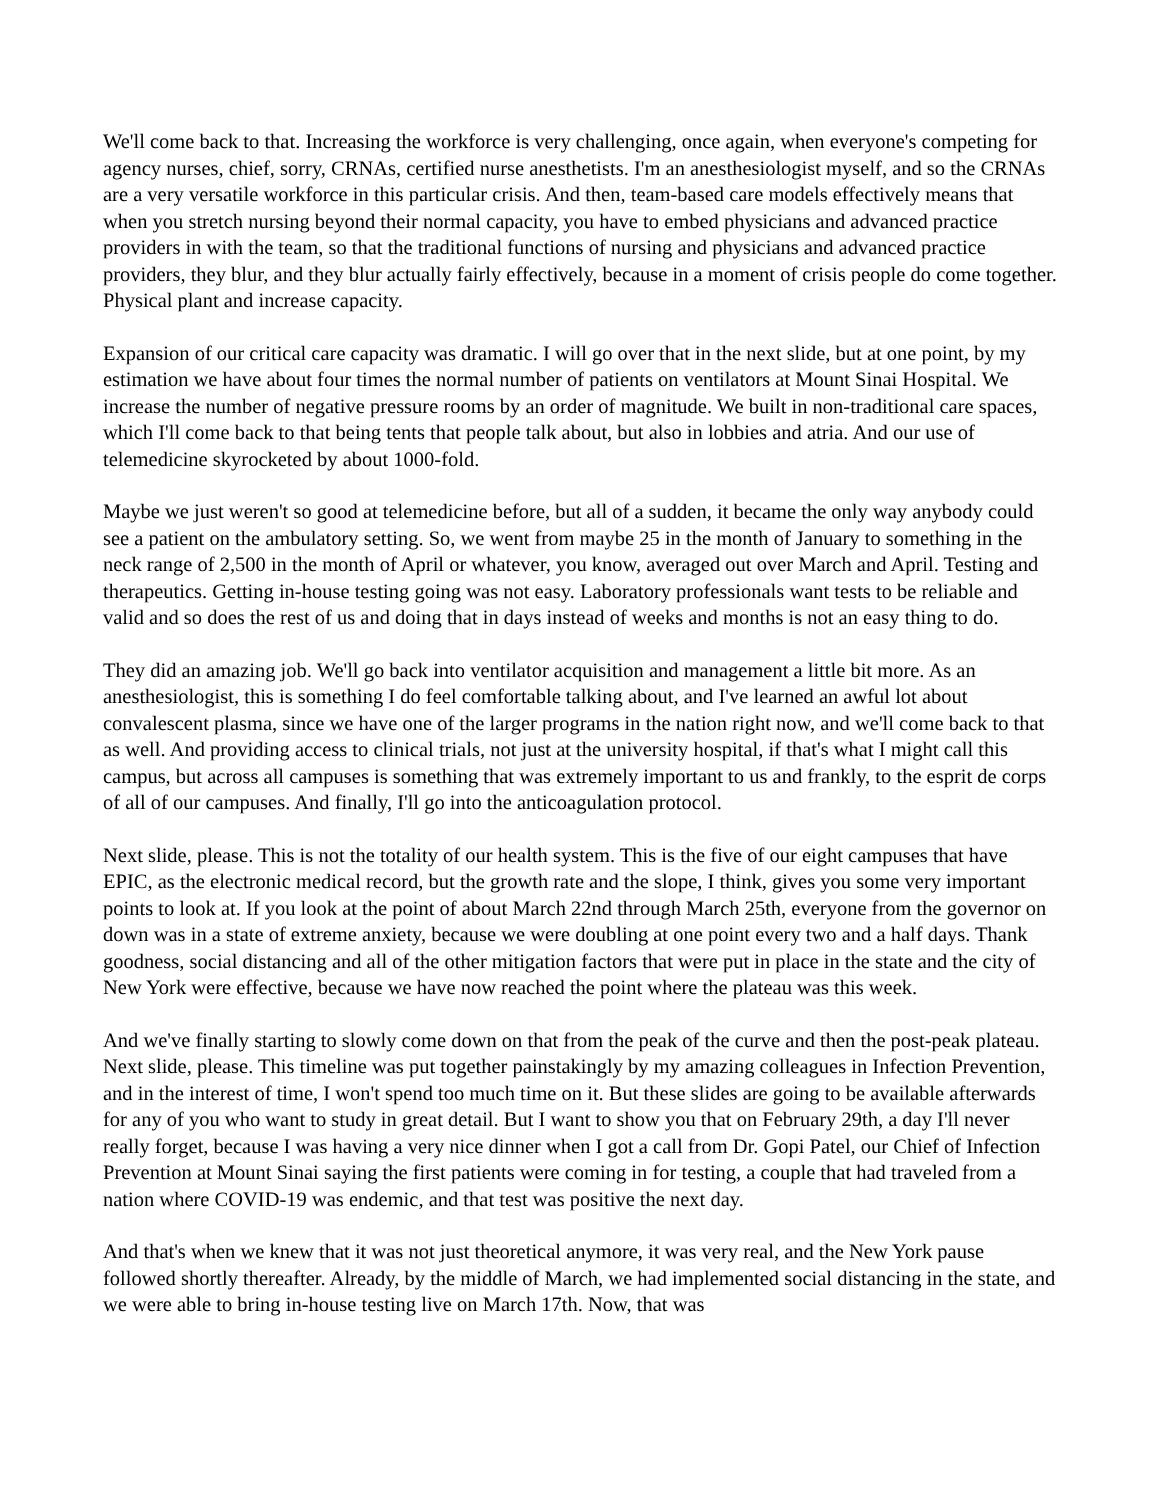We'll come back to that. Increasing the workforce is very challenging, once again, when everyone's competing for agency nurses, chief, sorry, CRNAs, certified nurse anesthetists. I'm an anesthesiologist myself, and so the CRNAs are a very versatile workforce in this particular crisis. And then, team-based care models effectively means that when you stretch nursing beyond their normal capacity, you have to embed physicians and advanced practice providers in with the team, so that the traditional functions of nursing and physicians and advanced practice providers, they blur, and they blur actually fairly effectively, because in a moment of crisis people do come together. Physical plant and increase capacity.
Expansion of our critical care capacity was dramatic. I will go over that in the next slide, but at one point, by my estimation we have about four times the normal number of patients on ventilators at Mount Sinai Hospital. We increase the number of negative pressure rooms by an order of magnitude. We built in non-traditional care spaces, which I'll come back to that being tents that people talk about, but also in lobbies and atria. And our use of telemedicine skyrocketed by about 1000-fold.
Maybe we just weren't so good at telemedicine before, but all of a sudden, it became the only way anybody could see a patient on the ambulatory setting. So, we went from maybe 25 in the month of January to something in the neck range of 2,500 in the month of April or whatever, you know, averaged out over March and April. Testing and therapeutics. Getting in-house testing going was not easy. Laboratory professionals want tests to be reliable and valid and so does the rest of us and doing that in days instead of weeks and months is not an easy thing to do.
They did an amazing job. We'll go back into ventilator acquisition and management a little bit more. As an anesthesiologist, this is something I do feel comfortable talking about, and I've learned an awful lot about convalescent plasma, since we have one of the larger programs in the nation right now, and we'll come back to that as well. And providing access to clinical trials, not just at the university hospital, if that's what I might call this campus, but across all campuses is something that was extremely important to us and frankly, to the esprit de corps of all of our campuses. And finally, I'll go into the anticoagulation protocol.
Next slide, please. This is not the totality of our health system. This is the five of our eight campuses that have EPIC, as the electronic medical record, but the growth rate and the slope, I think, gives you some very important points to look at. If you look at the point of about March 22nd through March 25th, everyone from the governor on down was in a state of extreme anxiety, because we were doubling at one point every two and a half days. Thank goodness, social distancing and all of the other mitigation factors that were put in place in the state and the city of New York were effective, because we have now reached the point where the plateau was this week.
And we've finally starting to slowly come down on that from the peak of the curve and then the post-peak plateau. Next slide, please. This timeline was put together painstakingly by my amazing colleagues in Infection Prevention, and in the interest of time, I won't spend too much time on it. But these slides are going to be available afterwards for any of you who want to study in great detail. But I want to show you that on February 29th, a day I'll never really forget, because I was having a very nice dinner when I got a call from Dr. Gopi Patel, our Chief of Infection Prevention at Mount Sinai saying the first patients were coming in for testing, a couple that had traveled from a nation where COVID-19 was endemic, and that test was positive the next day.
And that's when we knew that it was not just theoretical anymore, it was very real, and the New York pause followed shortly thereafter. Already, by the middle of March, we had implemented social distancing in the state, and we were able to bring in-house testing live on March 17th. Now, that was